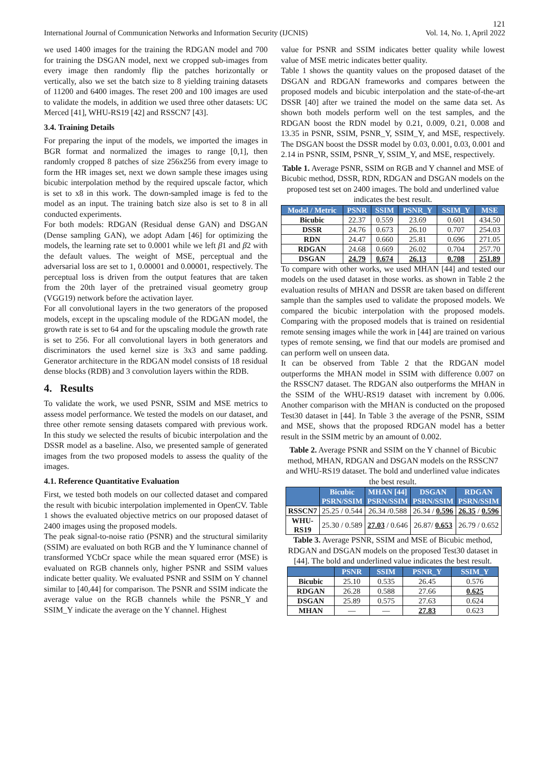121
International Journal of Communication Networks and Information Security (IJCNIS) Vol. 14, No. 1, April 2022
we used 1400 images for the training the RDGAN model and 700 for training the DSGAN model, next we cropped sub-images from every image then randomly flip the patches horizontally or vertically, also we set the batch size to 8 yielding training datasets of 11200 and 6400 images. The reset 200 and 100 images are used to validate the models, in addition we used three other datasets: UC Merced [41], WHU-RS19 [42] and RSSCN7 [43].
3.4. Training Details
For preparing the input of the models, we imported the images in BGR format and normalized the images to range [0,1], then randomly cropped 8 patches of size 256x256 from every image to form the HR images set, next we down sample these images using bicubic interpolation method by the required upscale factor, which is set to x8 in this work. The down-sampled image is fed to the model as an input. The training batch size also is set to 8 in all conducted experiments.
For both models: RDGAN (Residual dense GAN) and DSGAN (Dense sampling GAN), we adopt Adam [46] for optimizing the models, the learning rate set to 0.0001 while we left β1 and β2 with the default values. The weight of MSE, perceptual and the adversarial loss are set to 1, 0.00001 and 0.00001, respectively. The perceptual loss is driven from the output features that are taken from the 20th layer of the pretrained visual geometry group (VGG19) network before the activation layer.
For all convolutional layers in the two generators of the proposed models, except in the upscaling module of the RDGAN model, the growth rate is set to 64 and for the upscaling module the growth rate is set to 256. For all convolutional layers in both generators and discriminators the used kernel size is 3x3 and same padding. Generator architecture in the RDGAN model consists of 18 residual dense blocks (RDB) and 3 convolution layers within the RDB.
4. Results
To validate the work, we used PSNR, SSIM and MSE metrics to assess model performance. We tested the models on our dataset, and three other remote sensing datasets compared with previous work. In this study we selected the results of bicubic interpolation and the DSSR model as a baseline. Also, we presented sample of generated images from the two proposed models to assess the quality of the images.
4.1. Reference Quantitative Evaluation
First, we tested both models on our collected dataset and compared the result with bicubic interpolation implemented in OpenCV. Table 1 shows the evaluated objective metrics on our proposed dataset of 2400 images using the proposed models.
The peak signal-to-noise ratio (PSNR) and the structural similarity (SSIM) are evaluated on both RGB and the Y luminance channel of transformed YCbCr space while the mean squared error (MSE) is evaluated on RGB channels only, higher PSNR and SSIM values indicate better quality. We evaluated PSNR and SSIM on Y channel similar to [40,44] for comparison. The PSNR and SSIM indicate the average value on the RGB channels while the PSNR_Y and SSIM_Y indicate the average on the Y channel. Highest
value for PSNR and SSIM indicates better quality while lowest value of MSE metric indicates better quality.
Table 1 shows the quantity values on the proposed dataset of the DSGAN and RDGAN frameworks and compares between the proposed models and bicubic interpolation and the state-of-the-art DSSR [40] after we trained the model on the same data set. As shown both models perform well on the test samples, and the RDGAN boost the RDN model by 0.21, 0.009, 0.21, 0.008 and 13.35 in PSNR, SSIM, PSNR_Y, SSIM_Y, and MSE, respectively. The DSGAN boost the DSSR model by 0.03, 0.001, 0.03, 0.001 and 2.14 in PSNR, SSIM, PSNR_Y, SSIM_Y, and MSE, respectively.
Table 1. Average PSNR, SSIM on RGB and Y channel and MSE of Bicubic method, DSSR, RDN, RDGAN and DSGAN models on the proposed test set on 2400 images. The bold and underlined value indicates the best result.
| Model / Metric | PSNR | SSIM | PSNR_Y | SSIM_Y | MSE |
| --- | --- | --- | --- | --- | --- |
| Bicubic | 22.37 | 0.559 | 23.69 | 0.601 | 434.50 |
| DSSR | 24.76 | 0.673 | 26.10 | 0.707 | 254.03 |
| RDN | 24.47 | 0.660 | 25.81 | 0.696 | 271.05 |
| RDGAN | 24.68 | 0.669 | 26.02 | 0.704 | 257.70 |
| DSGAN | 24.79 | 0.674 | 26.13 | 0.708 | 251.89 |
To compare with other works, we used MHAN [44] and tested our models on the used dataset in those works. as shown in Table 2 the evaluation results of MHAN and DSSR are taken based on different sample than the samples used to validate the proposed models. We compared the bicubic interpolation with the proposed models. Comparing with the proposed models that is trained on residential remote sensing images while the work in [44] are trained on various types of remote sensing, we find that our models are promised and can perform well on unseen data.
It can be observed from Table 2 that the RDGAN model outperforms the MHAN model in SSIM with difference 0.007 on the RSSCN7 dataset. The RDGAN also outperforms the MHAN in the SSIM of the WHU-RS19 dataset with increment by 0.006. Another comparison with the MHAN is conducted on the proposed Test30 dataset in [44]. In Table 3 the average of the PSNR, SSIM and MSE, shows that the proposed RDGAN model has a better result in the SSIM metric by an amount of 0.002.
Table 2. Average PSNR and SSIM on the Y channel of Bicubic method, MHAN, RDGAN and DSGAN models on the RSSCN7 and WHU-RS19 dataset. The bold and underlined value indicates the best result.
| | Bicubic PSRN/SSIM | MHAN [44] PSRN/SSIM | DSGAN PSRN/SSIM | RDGAN PSRN/SSIM |
| --- | --- | --- | --- | --- |
| RSSCN7 | 25.25 / 0.544 | 26.34 /0.588 | 26.34 / 0.596 | 26.35 / 0.596 |
| WHU-RS19 | 25.30 / 0.589 | 27.03 / 0.646 | 26.87/ 0.653 | 26.79 / 0.652 |
Table 3. Average PSNR, SSIM and MSE of Bicubic method, RDGAN and DSGAN models on the proposed Test30 dataset in [44]. The bold and underlined value indicates the best result.
| | PSNR | SSIM | PSNR_Y | SSIM_Y |
| --- | --- | --- | --- | --- |
| Bicubic | 25.10 | 0.535 | 26.45 | 0.576 |
| RDGAN | 26.28 | 0.588 | 27.66 | 0.625 |
| DSGAN | 25.89 | 0.575 | 27.63 | 0.624 |
| MHAN | — | — | 27.83 | 0.623 |